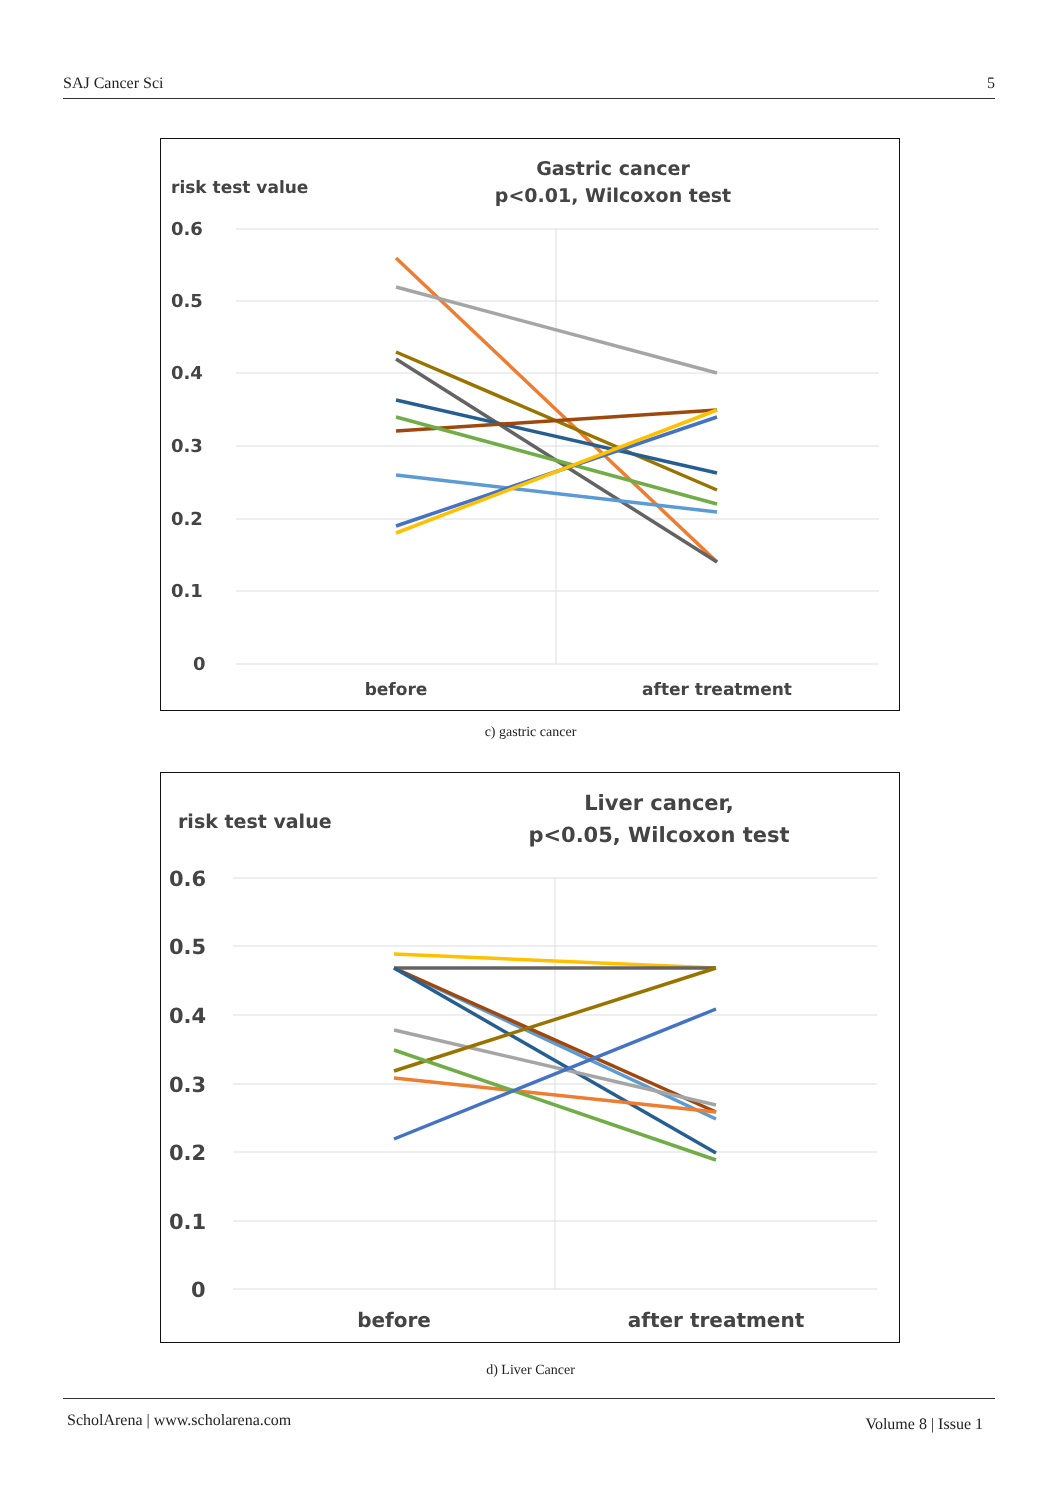SAJ Cancer Sci 5
risk test value
Gastric cancer
p<0.01, Wilcoxon test
0.6
0.5
0.4
0.3
0.2
0.1
0
before
after treatment
c) gastric cancer
risk test value
Liver cancer,
p<0.05, Wilcoxon test
0.6
0.5
0.4
0.3
0.2
0.1
0
before
after treatment
d) Liver Cancer
ScholArena | www.scholarena.com Volume 8 | Issue 1